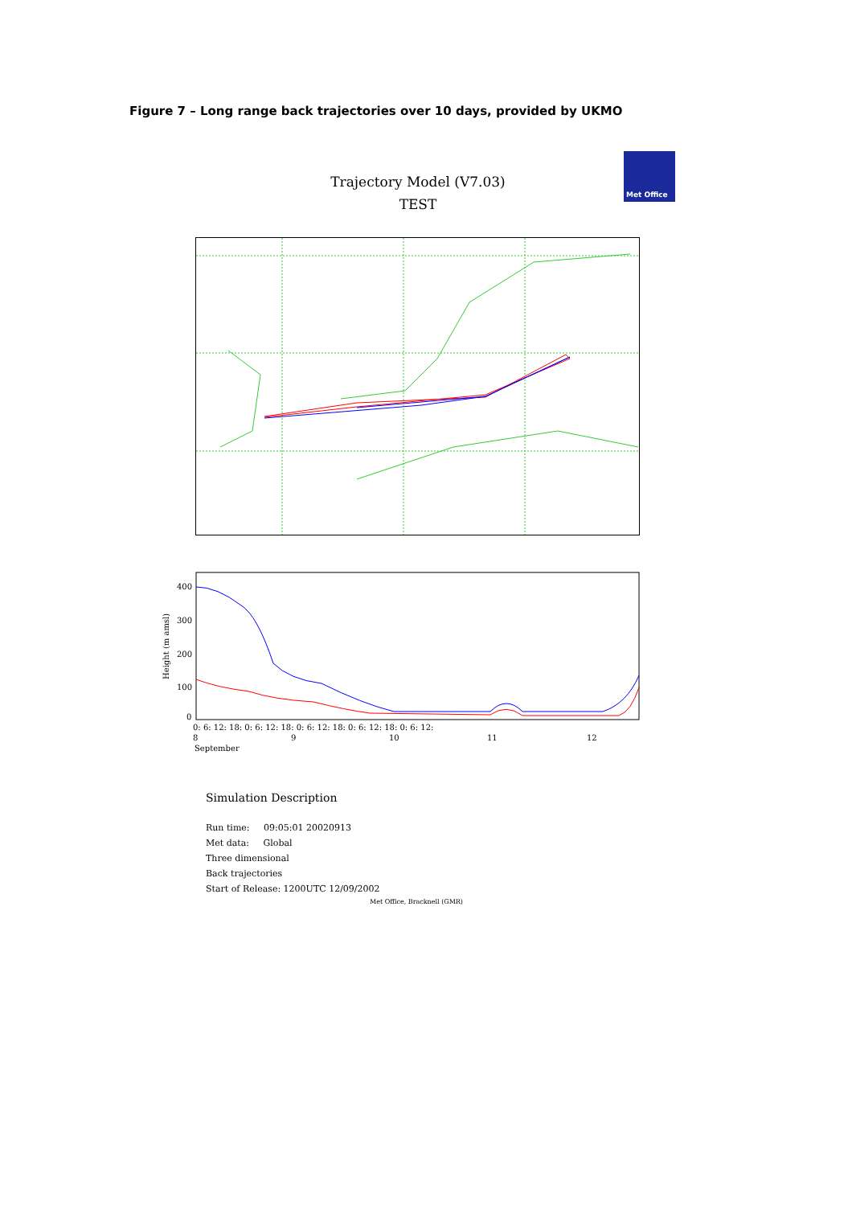Figure 7 – Long range back trajectories over 10 days, provided by UKMO
Trajectory Model (V7.03)
TEST
Met Office
400
300
200
100
0
Height (m amsl)
0: 6: 12: 18: 0: 6: 12: 18: 0: 6: 12: 18: 0: 6: 12: 18: 0: 6: 12:
8
9
10
11
12
September
Simulation Description
Run time: 09:05:01 20020913
Met data: Global
Three dimensional
Back trajectories
Start of Release: 1200UTC 12/09/2002
Met Office, Bracknell (GMR)